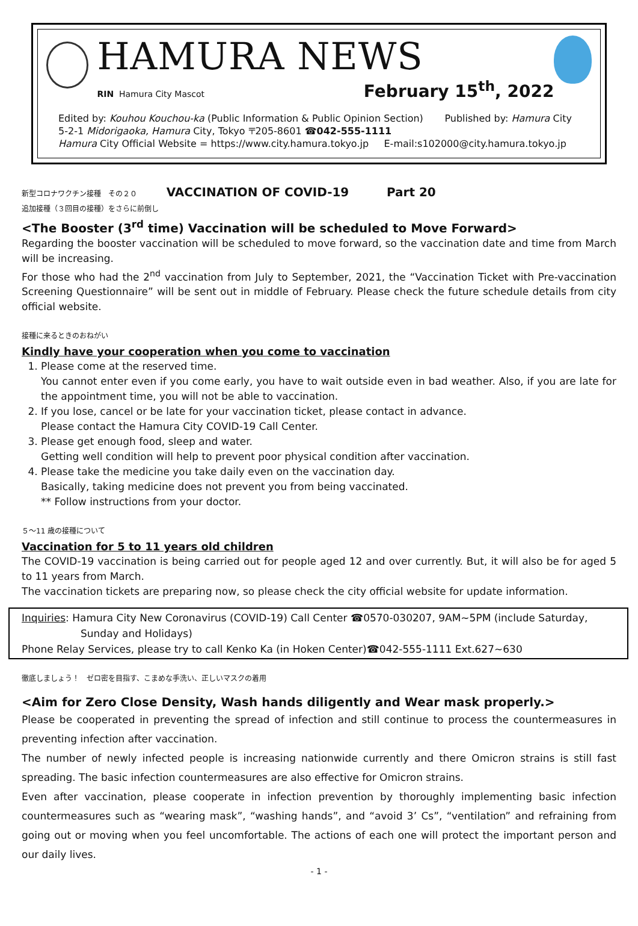HAMURA NEWS
RIN Hamura City Mascot February 15<sup>th</sup>, 2022
Edited by: Kouhou Kouchou-ka (Public Information & Public Opinion Section) Published by: Hamura City
5-2-1 Midorigaoka, Hamura City, Tokyo 〒205-8601 ☎042-555-1111
Hamura City Official Website = https://www.city.hamura.tokyo.jp E-mail:s102000@city.hamura.tokyo.jp
新型コロナワクチン接種　その２０ VACCINATION OF COVID-19 Part 20
追加接種（３回目の接種）をさらに前倒し
<The Booster (3<sup>rd</sup> time) Vaccination will be scheduled to Move Forward>
Regarding the booster vaccination will be scheduled to move forward, so the vaccination date and time from March will be increasing.
For those who had the 2<sup>nd</sup> vaccination from July to September, 2021, the “Vaccination Ticket with Pre-vaccination Screening Questionnaire” will be sent out in middle of February. Please check the future schedule details from city official website.
接種に来るときのおねがい
Kindly have your cooperation when you come to vaccination
1. Please come at the reserved time.
You cannot enter even if you come early, you have to wait outside even in bad weather. Also, if you are late for the appointment time, you will not be able to vaccination.
2. If you lose, cancel or be late for your vaccination ticket, please contact in advance.
Please contact the Hamura City COVID-19 Call Center.
3. Please get enough food, sleep and water.
Getting well condition will help to prevent poor physical condition after vaccination.
4. Please take the medicine you take daily even on the vaccination day.
Basically, taking medicine does not prevent you from being vaccinated.
** Follow instructions from your doctor.
５～11 歳の接種について
Vaccination for 5 to 11 years old children
The COVID-19 vaccination is being carried out for people aged 12 and over currently. But, it will also be for aged 5 to 11 years from March.
The vaccination tickets are preparing now, so please check the city official website for update information.
Inquiries: Hamura City New Coronavirus (COVID-19) Call Center ☎0570-030207, 9AM~5PM (include Saturday,
Sunday and Holidays)
Phone Relay Services, please try to call Kenko Ka (in Hoken Center)☎042-555-1111 Ext.627~630
徹底しましょう！　ゼロ密を目指す、こまめな手洗い、正しいマスクの着用
<Aim for Zero Close Density, Wash hands diligently and Wear mask properly.>
Please be cooperated in preventing the spread of infection and still continue to process the countermeasures in preventing infection after vaccination.
The number of newly infected people is increasing nationwide currently and there Omicron strains is still fast spreading. The basic infection countermeasures are also effective for Omicron strains.
Even after vaccination, please cooperate in infection prevention by thoroughly implementing basic infection countermeasures such as “wearing mask”, “washing hands”, and “avoid 3’ Cs”, “ventilation” and refraining from going out or moving when you feel uncomfortable. The actions of each one will protect the important person and our daily lives.
- 1 -